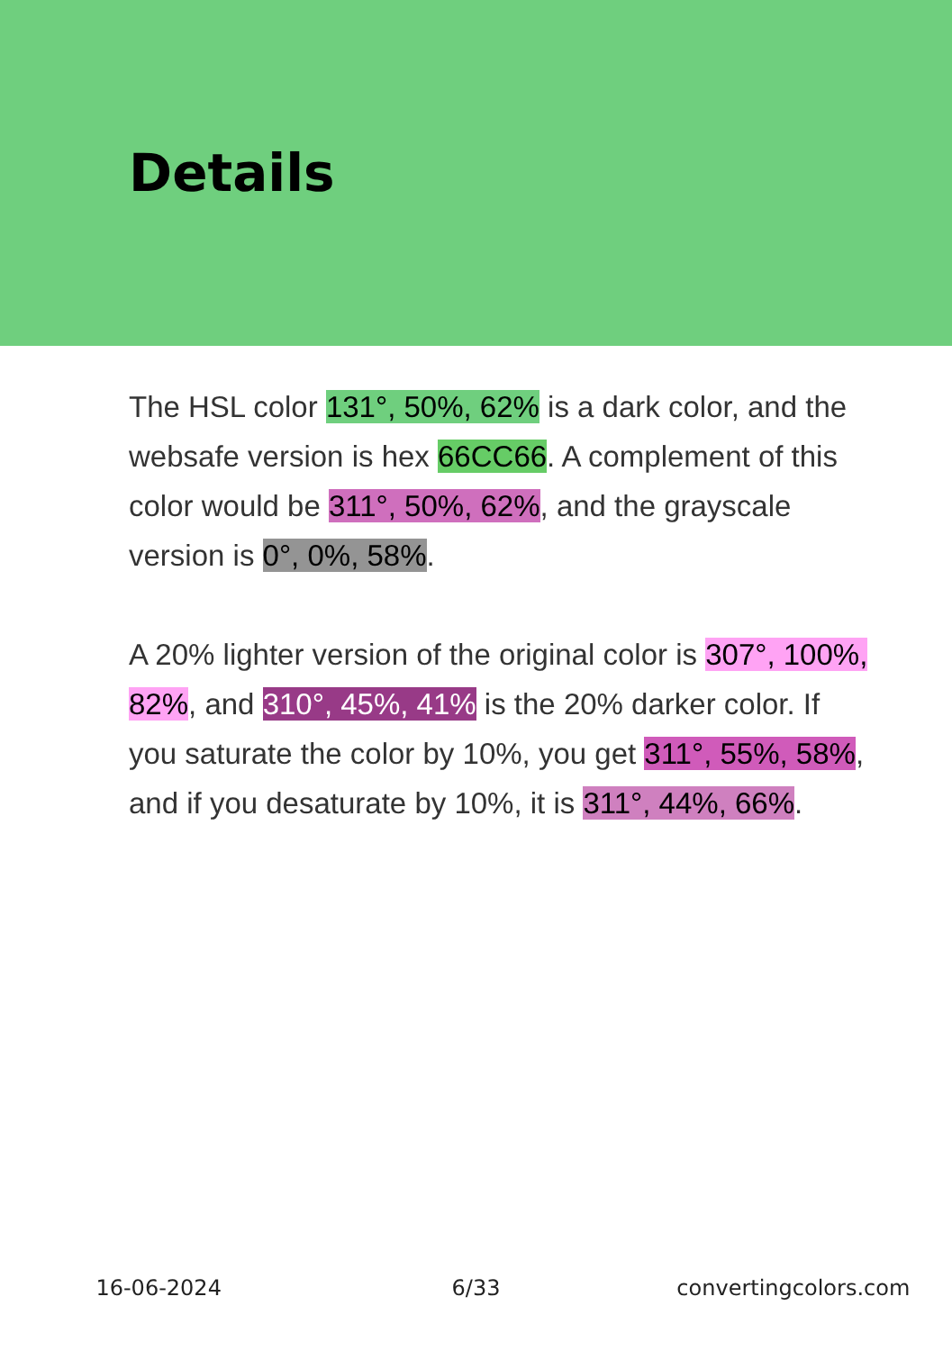Details
The HSL color 131°, 50%, 62% is a dark color, and the websafe version is hex 66CC66. A complement of this color would be 311°, 50%, 62%, and the grayscale version is 0°, 0%, 58%.
A 20% lighter version of the original color is 307°, 100%, 82%, and 310°, 45%, 41% is the 20% darker color. If you saturate the color by 10%, you get 311°, 55%, 58%, and if you desaturate by 10%, it is 311°, 44%, 66%.
16-06-2024 6/33 convertingcolors.com